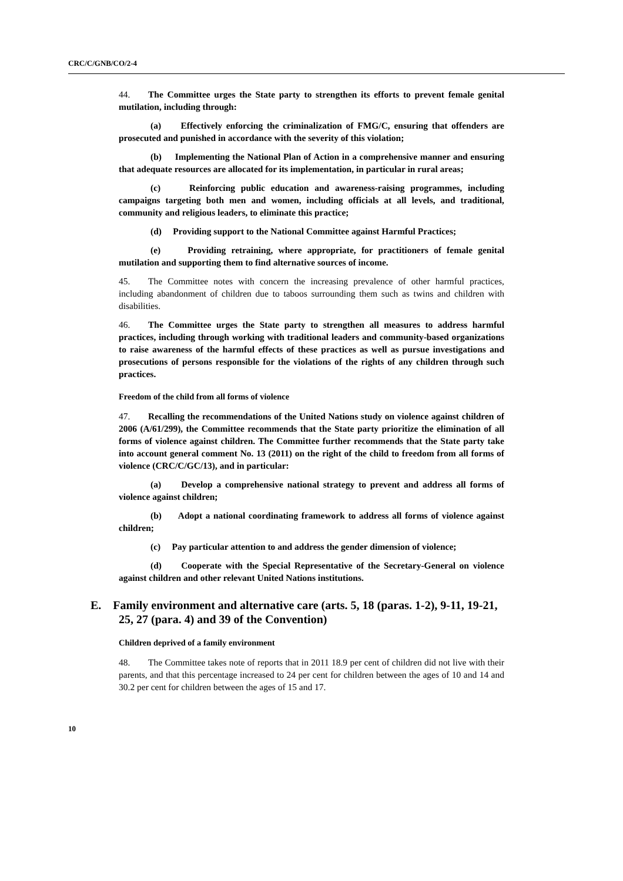CRC/C/GNB/CO/2-4
44. The Committee urges the State party to strengthen its efforts to prevent female genital mutilation, including through:
(a) Effectively enforcing the criminalization of FMG/C, ensuring that offenders are prosecuted and punished in accordance with the severity of this violation;
(b) Implementing the National Plan of Action in a comprehensive manner and ensuring that adequate resources are allocated for its implementation, in particular in rural areas;
(c) Reinforcing public education and awareness-raising programmes, including campaigns targeting both men and women, including officials at all levels, and traditional, community and religious leaders, to eliminate this practice;
(d) Providing support to the National Committee against Harmful Practices;
(e) Providing retraining, where appropriate, for practitioners of female genital mutilation and supporting them to find alternative sources of income.
45. The Committee notes with concern the increasing prevalence of other harmful practices, including abandonment of children due to taboos surrounding them such as twins and children with disabilities.
46. The Committee urges the State party to strengthen all measures to address harmful practices, including through working with traditional leaders and community-based organizations to raise awareness of the harmful effects of these practices as well as pursue investigations and prosecutions of persons responsible for the violations of the rights of any children through such practices.
Freedom of the child from all forms of violence
47. Recalling the recommendations of the United Nations study on violence against children of 2006 (A/61/299), the Committee recommends that the State party prioritize the elimination of all forms of violence against children. The Committee further recommends that the State party take into account general comment No. 13 (2011) on the right of the child to freedom from all forms of violence (CRC/C/GC/13), and in particular:
(a) Develop a comprehensive national strategy to prevent and address all forms of violence against children;
(b) Adopt a national coordinating framework to address all forms of violence against children;
(c) Pay particular attention to and address the gender dimension of violence;
(d) Cooperate with the Special Representative of the Secretary-General on violence against children and other relevant United Nations institutions.
E. Family environment and alternative care (arts. 5, 18 (paras. 1-2), 9-11, 19-21, 25, 27 (para. 4) and 39 of the Convention)
Children deprived of a family environment
48. The Committee takes note of reports that in 2011 18.9 per cent of children did not live with their parents, and that this percentage increased to 24 per cent for children between the ages of 10 and 14 and 30.2 per cent for children between the ages of 15 and 17.
10